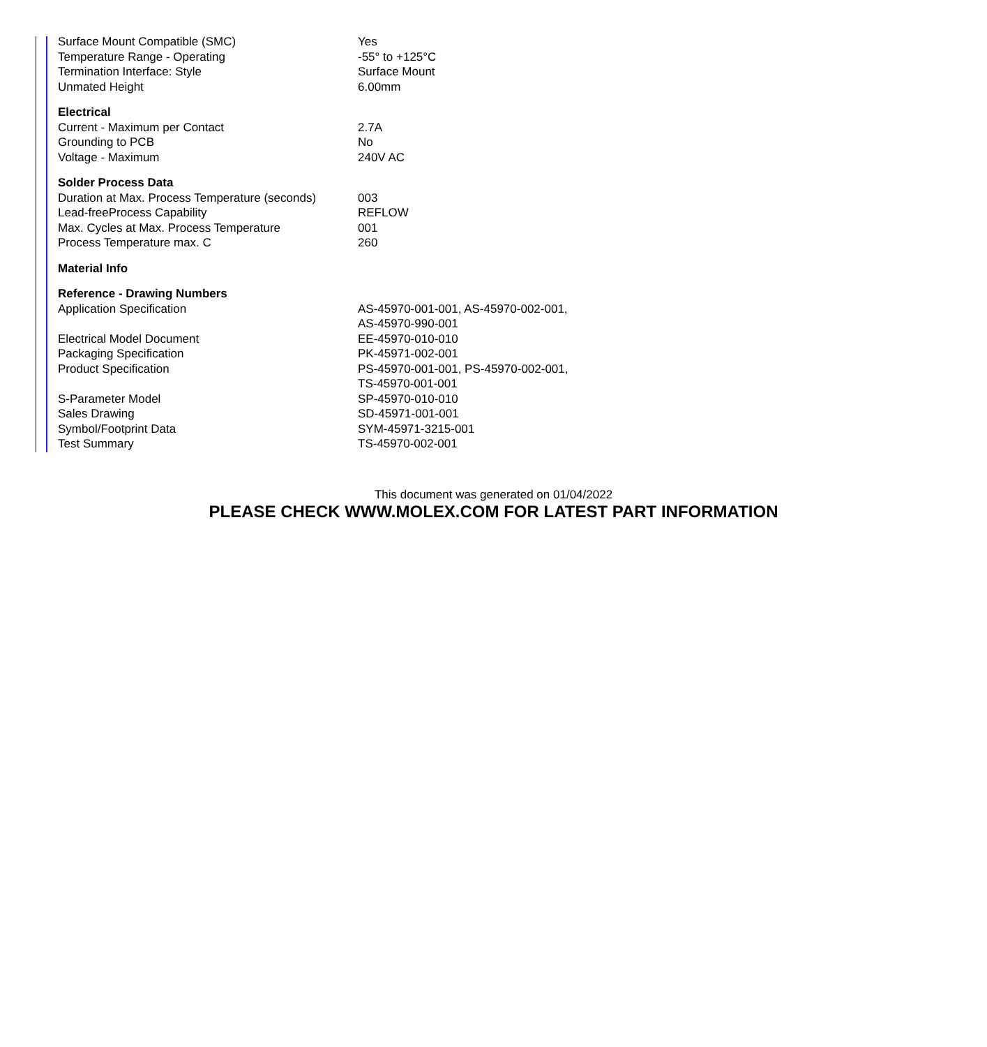| Surface Mount Compatible (SMC) | Yes |
| Temperature Range - Operating | -55° to +125°C |
| Termination Interface: Style | Surface Mount |
| Unmated Height | 6.00mm |
| Electrical | |
| Current - Maximum per Contact | 2.7A |
| Grounding to PCB | No |
| Voltage - Maximum | 240V AC |
| Solder Process Data | |
| Duration at Max. Process Temperature (seconds) | 003 |
| Lead-freeProcess Capability | REFLOW |
| Max. Cycles at Max. Process Temperature | 001 |
| Process Temperature max. C | 260 |
| Material Info | |
| Reference - Drawing Numbers | |
| Application Specification | AS-45970-001-001, AS-45970-002-001, AS-45970-990-001 |
| Electrical Model Document | EE-45970-010-010 |
| Packaging Specification | PK-45971-002-001 |
| Product Specification | PS-45970-001-001, PS-45970-002-001, TS-45970-001-001 |
| S-Parameter Model | SP-45970-010-010 |
| Sales Drawing | SD-45971-001-001 |
| Symbol/Footprint Data | SYM-45971-3215-001 |
| Test Summary | TS-45970-002-001 |
This document was generated on 01/04/2022
PLEASE CHECK WWW.MOLEX.COM FOR LATEST PART INFORMATION